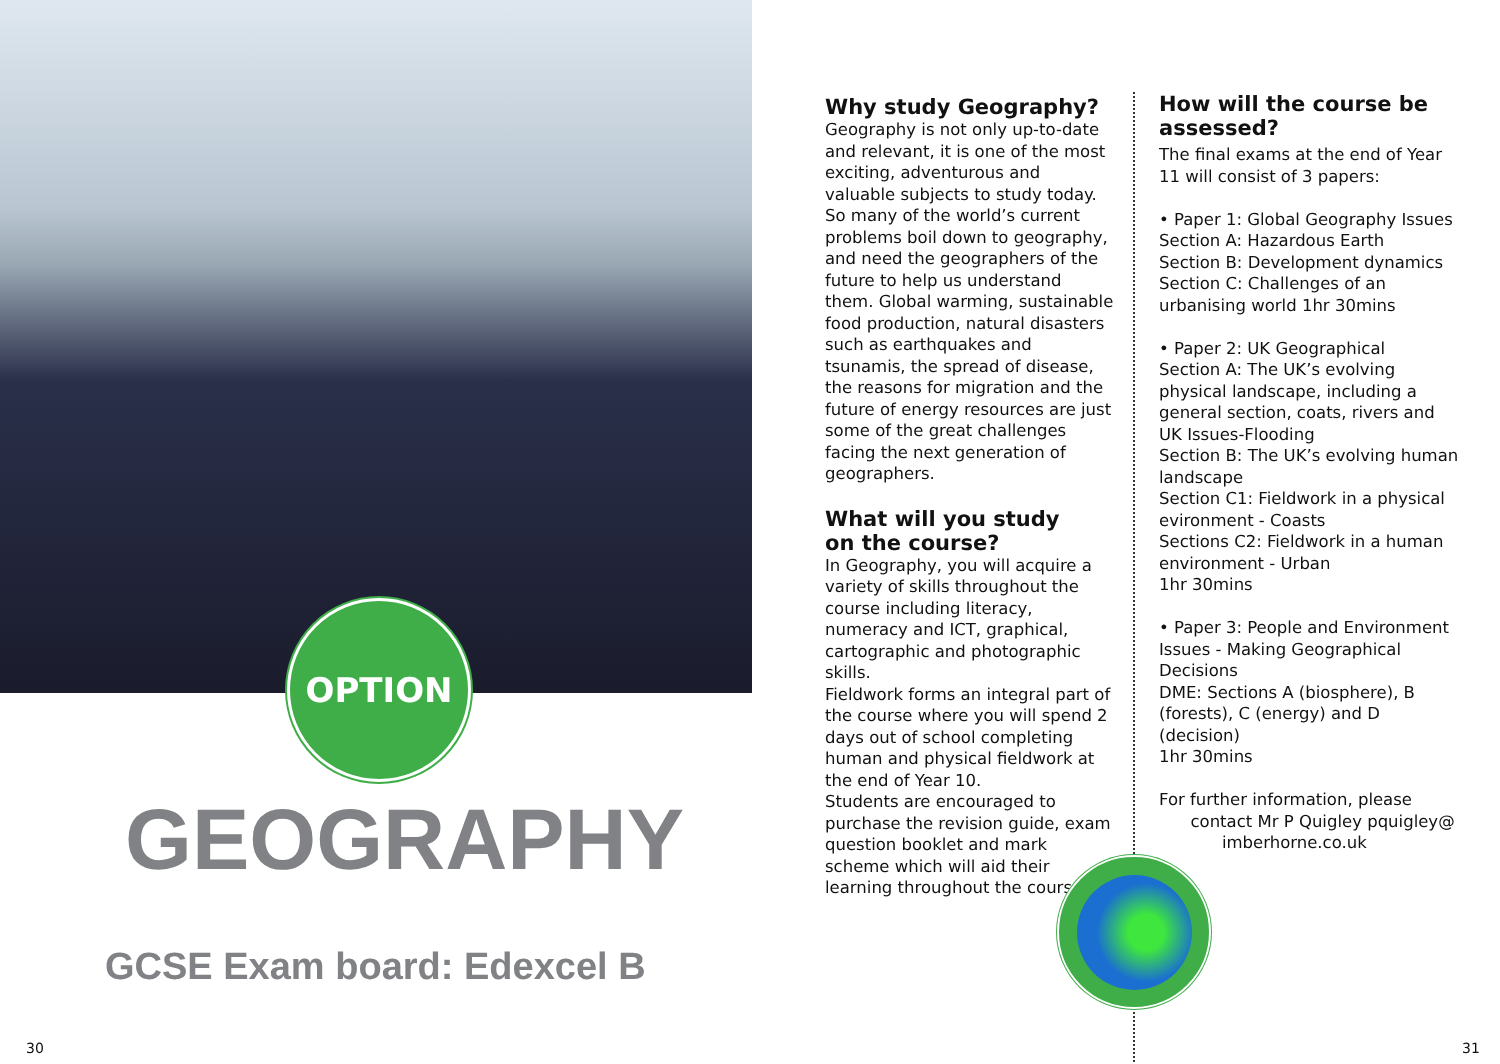OPTION
GEOGRAPHY
GCSE Exam board: Edexcel B
30
Why study Geography?
Geography is not only up-to-date and relevant, it is one of the most exciting, adventurous and valuable subjects to study today.
So many of the world’s current problems boil down to geography, and need the geographers of the future to help us understand them. Global warming, sustainable food production, natural disasters such as earthquakes and tsunamis, the spread of disease, the reasons for migration and the future of energy resources are just some of the great challenges facing the next generation of geographers.
What will you study
on the course?
In Geography, you will acquire a variety of skills throughout the course including literacy, numeracy and ICT, graphical, cartographic and photographic skills.
Fieldwork forms an integral part of the course where you will spend 2 days out of school completing human and physical fieldwork at the end of Year 10.
Students are encouraged to purchase the revision guide, exam question booklet and mark scheme which will aid their learning throughout the course.
How will the course be assessed?
The final exams at the end of Year 11 will consist of 3 papers:
• Paper 1: Global Geography Issues
Section A: Hazardous Earth
Section B: Development dynamics
Section C: Challenges of an urbanising world 1hr 30mins
• Paper 2: UK Geographical
Section A: The UK’s evolving physical landscape, including a general section, coats, rivers and UK Issues-Flooding
Section B: The UK’s evolving human landscape
Section C1: Fieldwork in a physical evironment - Coasts
Sections C2: Fieldwork in a human environment - Urban
1hr 30mins
• Paper 3: People and Environment Issues - Making Geographical Decisions
DME: Sections A (biosphere), B (forests), C (energy) and D (decision)
1hr 30mins
For further information, please
contact Mr P Quigley pquigley@
imberhorne.co.uk
31